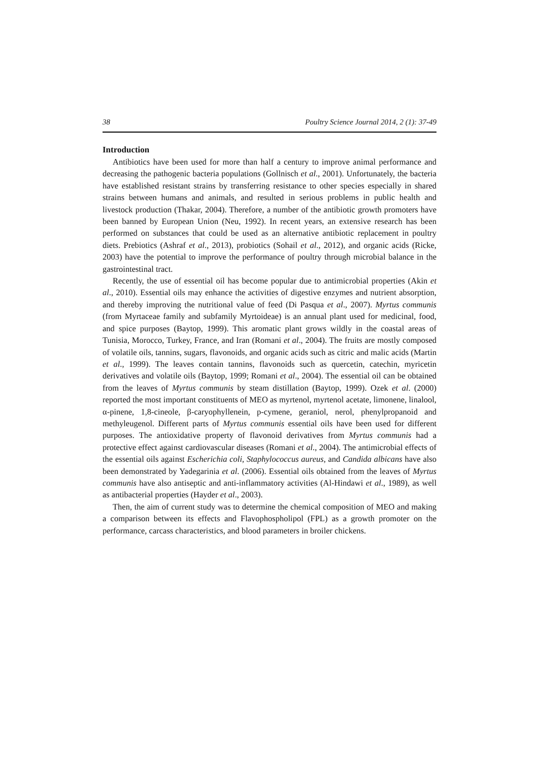38 Poultry Science Journal 2014, 2 (1): 37-49
Introduction
Antibiotics have been used for more than half a century to improve animal performance and decreasing the pathogenic bacteria populations (Gollnisch et al., 2001). Unfortunately, the bacteria have established resistant strains by transferring resistance to other species especially in shared strains between humans and animals, and resulted in serious problems in public health and livestock production (Thakar, 2004). Therefore, a number of the antibiotic growth promoters have been banned by European Union (Neu, 1992). In recent years, an extensive research has been performed on substances that could be used as an alternative antibiotic replacement in poultry diets. Prebiotics (Ashraf et al., 2013), probiotics (Sohail et al., 2012), and organic acids (Ricke, 2003) have the potential to improve the performance of poultry through microbial balance in the gastrointestinal tract.
Recently, the use of essential oil has become popular due to antimicrobial properties (Akin et al., 2010). Essential oils may enhance the activities of digestive enzymes and nutrient absorption, and thereby improving the nutritional value of feed (Di Pasqua et al., 2007). Myrtus communis (from Myrtaceae family and subfamily Myrtoideae) is an annual plant used for medicinal, food, and spice purposes (Baytop, 1999). This aromatic plant grows wildly in the coastal areas of Tunisia, Morocco, Turkey, France, and Iran (Romani et al., 2004). The fruits are mostly composed of volatile oils, tannins, sugars, flavonoids, and organic acids such as citric and malic acids (Martin et al., 1999). The leaves contain tannins, flavonoids such as quercetin, catechin, myricetin derivatives and volatile oils (Baytop, 1999; Romani et al., 2004). The essential oil can be obtained from the leaves of Myrtus communis by steam distillation (Baytop, 1999). Ozek et al. (2000) reported the most important constituents of MEO as myrtenol, myrtenol acetate, limonene, linalool, α-pinene, 1,8-cineole, β-caryophyllenein, p-cymene, geraniol, nerol, phenylpropanoid and methyleugenol. Different parts of Myrtus communis essential oils have been used for different purposes. The antioxidative property of flavonoid derivatives from Myrtus communis had a protective effect against cardiovascular diseases (Romani et al., 2004). The antimicrobial effects of the essential oils against Escherichia coli, Staphylococcus aureus, and Candida albicans have also been demonstrated by Yadegarinia et al. (2006). Essential oils obtained from the leaves of Myrtus communis have also antiseptic and anti-inflammatory activities (Al-Hindawi et al., 1989), as well as antibacterial properties (Hayder et al., 2003).
Then, the aim of current study was to determine the chemical composition of MEO and making a comparison between its effects and Flavophospholipol (FPL) as a growth promoter on the performance, carcass characteristics, and blood parameters in broiler chickens.